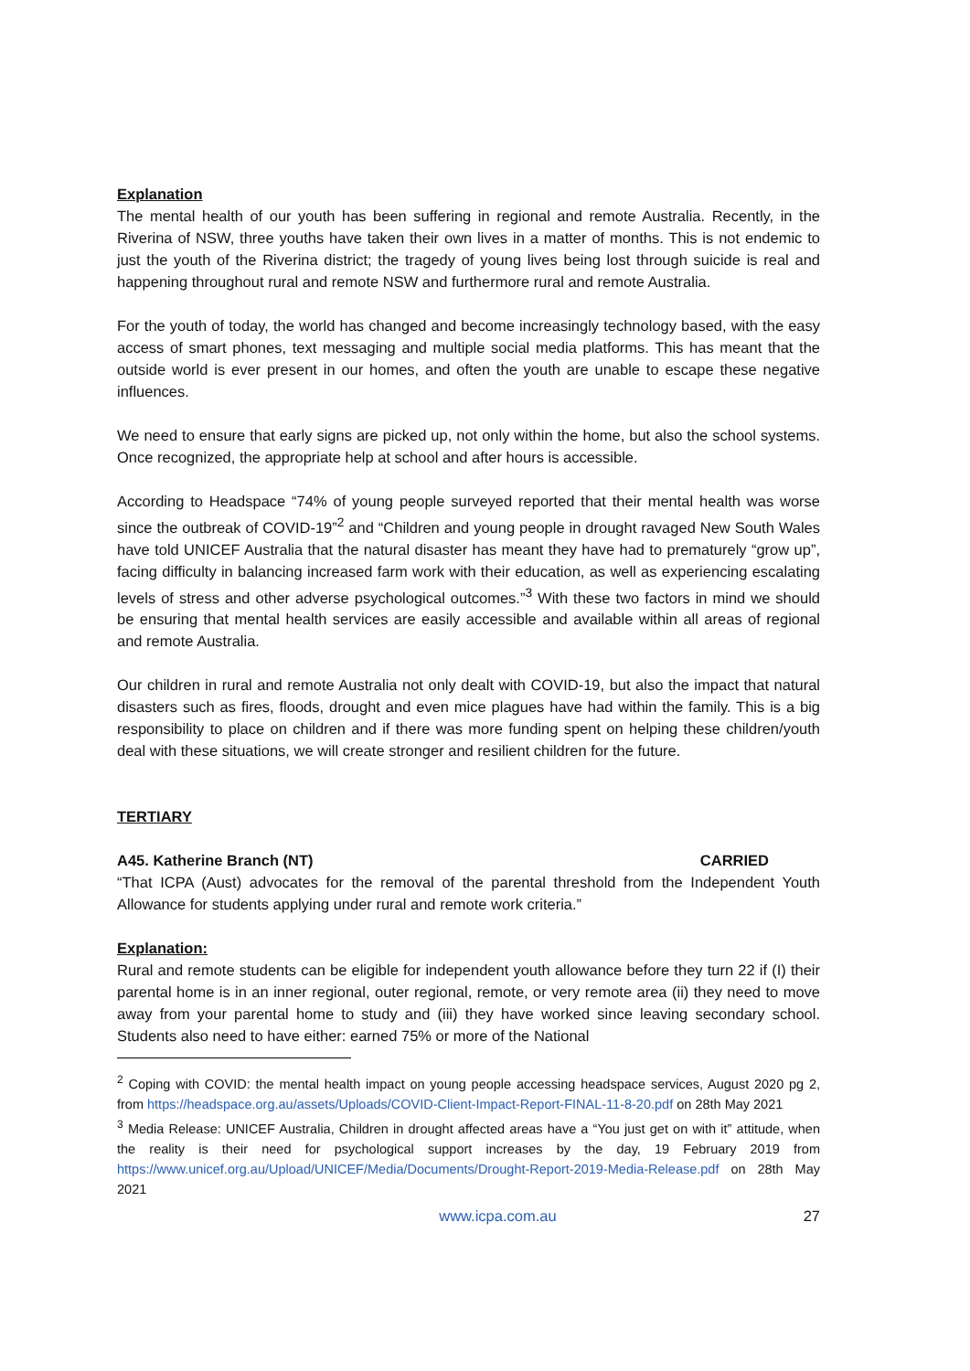Explanation
The mental health of our youth has been suffering in regional and remote Australia. Recently, in the Riverina of NSW, three youths have taken their own lives in a matter of months. This is not endemic to just the youth of the Riverina district; the tragedy of young lives being lost through suicide is real and happening throughout rural and remote NSW and furthermore rural and remote Australia.
For the youth of today, the world has changed and become increasingly technology based, with the easy access of smart phones, text messaging and multiple social media platforms. This has meant that the outside world is ever present in our homes, and often the youth are unable to escape these negative influences.
We need to ensure that early signs are picked up, not only within the home, but also the school systems. Once recognized, the appropriate help at school and after hours is accessible.
According to Headspace “74% of young people surveyed reported that their mental health was worse since the outbreak of COVID-19”<sup>2</sup> and “Children and young people in drought ravaged New South Wales have told UNICEF Australia that the natural disaster has meant they have had to prematurely “grow up”, facing difficulty in balancing increased farm work with their education, as well as experiencing escalating levels of stress and other adverse psychological outcomes.”<sup>3</sup> With these two factors in mind we should be ensuring that mental health services are easily accessible and available within all areas of regional and remote Australia.
Our children in rural and remote Australia not only dealt with COVID-19, but also the impact that natural disasters such as fires, floods, drought and even mice plagues have had within the family. This is a big responsibility to place on children and if there was more funding spent on helping these children/youth deal with these situations, we will create stronger and resilient children for the future.
TERTIARY
A45. Katherine Branch (NT) CARRIED
“That ICPA (Aust) advocates for the removal of the parental threshold from the Independent Youth Allowance for students applying under rural and remote work criteria.”
Explanation:
Rural and remote students can be eligible for independent youth allowance before they turn 22 if (I) their parental home is in an inner regional, outer regional, remote, or very remote area (ii) they need to move away from your parental home to study and (iii) they have worked since leaving secondary school. Students also need to have either: earned 75% or more of the National
<sup>2</sup> Coping with COVID: the mental health impact on young people accessing headspace services, August 2020 pg 2, from https://headspace.org.au/assets/Uploads/COVID-Client-Impact-Report-FINAL-11-8-20.pdf on 28th May 2021
<sup>3</sup> Media Release: UNICEF Australia, Children in drought affected areas have a “You just get on with it” attitude, when the reality is their need for psychological support increases by the day, 19 February 2019 from https://www.unicef.org.au/Upload/UNICEF/Media/Documents/Drought-Report-2019-Media-Release.pdf on 28th May 2021
www.icpa.com.au 27